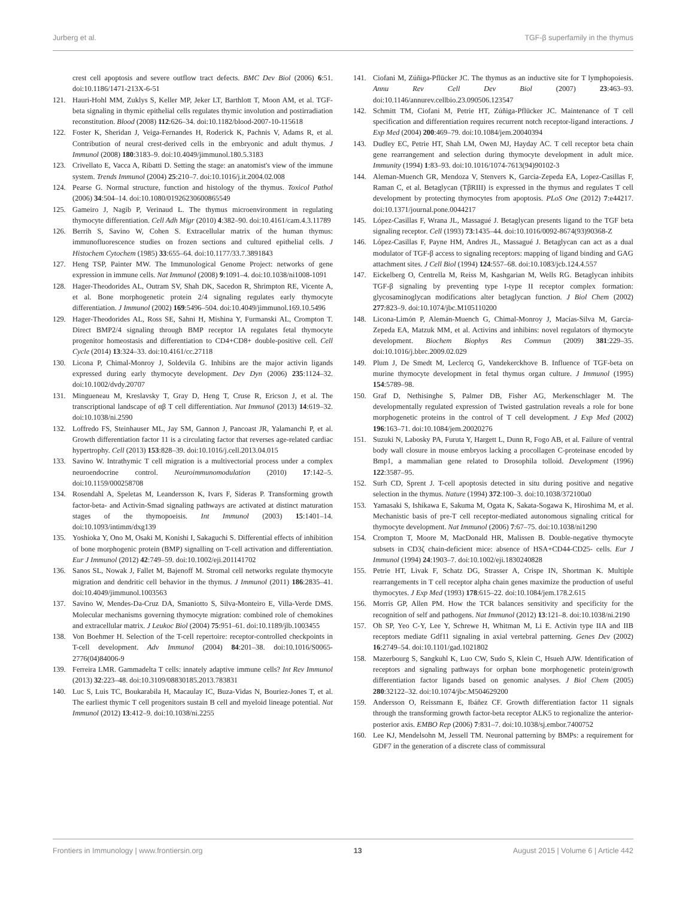Jurberg et al. TGF-β superfamily in the thymus
crest cell apoptosis and severe outflow tract defects. BMC Dev Biol (2006) 6:51. doi:10.1186/1471-213X-6-51
121. Hauri-Hohl MM, Zuklys S, Keller MP, Jeker LT, Barthlott T, Moon AM, et al. TGF-beta signaling in thymic epithelial cells regulates thymic involution and postirradiation reconstitution. Blood (2008) 112:626–34. doi:10.1182/blood-2007-10-115618
122. Foster K, Sheridan J, Veiga-Fernandes H, Roderick K, Pachnis V, Adams R, et al. Contribution of neural crest-derived cells in the embryonic and adult thymus. J Immunol (2008) 180:3183–9. doi:10.4049/jimmunol.180.5.3183
123. Crivellato E, Vacca A, Ribatti D. Setting the stage: an anatomist's view of the immune system. Trends Immunol (2004) 25:210–7. doi:10.1016/j.it.2004.02.008
124. Pearse G. Normal structure, function and histology of the thymus. Toxicol Pathol (2006) 34:504–14. doi:10.1080/01926230600865549
125. Gameiro J, Nagib P, Verinaud L. The thymus microenvironment in regulating thymocyte differentiation. Cell Adh Migr (2010) 4:382–90. doi:10.4161/cam.4.3.11789
126. Berrih S, Savino W, Cohen S. Extracellular matrix of the human thymus: immunofluorescence studies on frozen sections and cultured epithelial cells. J Histochem Cytochem (1985) 33:655–64. doi:10.1177/33.7.3891843
127. Heng TSP, Painter MW. The Immunological Genome Project: networks of gene expression in immune cells. Nat Immunol (2008) 9:1091–4. doi:10.1038/ni1008-1091
128. Hager-Theodorides AL, Outram SV, Shah DK, Sacedon R, Shrimpton RE, Vicente A, et al. Bone morphogenetic protein 2/4 signaling regulates early thymocyte differentiation. J Immunol (2002) 169:5496–504. doi:10.4049/jimmunol.169.10.5496
129. Hager-Theodorides AL, Ross SE, Sahni H, Mishina Y, Furmanski AL, Crompton T. Direct BMP2/4 signaling through BMP receptor IA regulates fetal thymocyte progenitor homeostasis and differentiation to CD4+CD8+ double-positive cell. Cell Cycle (2014) 13:324–33. doi:10.4161/cc.27118
130. Licona P, Chimal-Monroy J, Soldevila G. Inhibins are the major activin ligands expressed during early thymocyte development. Dev Dyn (2006) 235:1124–32. doi:10.1002/dvdy.20707
131. Mingueneau M, Kreslavsky T, Gray D, Heng T, Cruse R, Ericson J, et al. The transcriptional landscape of αβ T cell differentiation. Nat Immunol (2013) 14:619–32. doi:10.1038/ni.2590
132. Loffredo FS, Steinhauser ML, Jay SM, Gannon J, Pancoast JR, Yalamanchi P, et al. Growth differentiation factor 11 is a circulating factor that reverses age-related cardiac hypertrophy. Cell (2013) 153:828–39. doi:10.1016/j.cell.2013.04.015
133. Savino W. Intrathymic T cell migration is a multivectorial process under a complex neuroendocrine control. Neuroimmunomodulation (2010) 17:142–5. doi:10.1159/000258708
134. Rosendahl A, Speletas M, Leandersson K, Ivars F, Sideras P. Transforming growth factor-beta- and Activin-Smad signaling pathways are activated at distinct maturation stages of the thymopoeisis. Int Immunol (2003) 15:1401–14. doi:10.1093/intimm/dxg139
135. Yoshioka Y, Ono M, Osaki M, Konishi I, Sakaguchi S. Differential effects of inhibition of bone morphogenic protein (BMP) signalling on T-cell activation and differentiation. Eur J Immunol (2012) 42:749–59. doi:10.1002/eji.201141702
136. Sanos SL, Nowak J, Fallet M, Bajenoff M. Stromal cell networks regulate thymocyte migration and dendritic cell behavior in the thymus. J Immunol (2011) 186:2835–41. doi:10.4049/jimmunol.1003563
137. Savino W, Mendes-Da-Cruz DA, Smaniotto S, Silva-Monteiro E, Villa-Verde DMS. Molecular mechanisms governing thymocyte migration: combined role of chemokines and extracellular matrix. J Leukoc Biol (2004) 75:951–61. doi:10.1189/jlb.1003455
138. Von Boehmer H. Selection of the T-cell repertoire: receptor-controlled checkpoints in T-cell development. Adv Immunol (2004) 84:201–38. doi:10.1016/S0065-2776(04)84006-9
139. Ferreira LMR. Gammadelta T cells: innately adaptive immune cells? Int Rev Immunol (2013) 32:223–48. doi:10.3109/08830185.2013.783831
140. Luc S, Luis TC, Boukarabila H, Macaulay IC, Buza-Vidas N, Bouriez-Jones T, et al. The earliest thymic T cell progenitors sustain B cell and myeloid lineage potential. Nat Immunol (2012) 13:412–9. doi:10.1038/ni.2255
141. Ciofani M, Zúñiga-Pflücker JC. The thymus as an inductive site for T lymphopoiesis. Annu Rev Cell Dev Biol (2007) 23:463–93. doi:10.1146/annurev.cellbio.23.090506.123547
142. Schmitt TM, Ciofani M, Petrie HT, Zúñiga-Pflücker JC. Maintenance of T cell specification and differentiation requires recurrent notch receptor-ligand interactions. J Exp Med (2004) 200:469–79. doi:10.1084/jem.20040394
143. Dudley EC, Petrie HT, Shah LM, Owen MJ, Hayday AC. T cell receptor beta chain gene rearrangement and selection during thymocyte development in adult mice. Immunity (1994) 1:83–93. doi:10.1016/1074-7613(94)90102-3
144. Aleman-Muench GR, Mendoza V, Stenvers K, Garcia-Zepeda EA, Lopez-Casillas F, Raman C, et al. Betaglycan (TβRIII) is expressed in the thymus and regulates T cell development by protecting thymocytes from apoptosis. PLoS One (2012) 7:e44217. doi:10.1371/journal.pone.0044217
145. López-Casillas F, Wrana JL, Massagué J. Betaglycan presents ligand to the TGF beta signaling receptor. Cell (1993) 73:1435–44. doi:10.1016/0092-8674(93)90368-Z
146. López-Casillas F, Payne HM, Andres JL, Massagué J. Betaglycan can act as a dual modulator of TGF-β access to signaling receptors: mapping of ligand binding and GAG attachment sites. J Cell Biol (1994) 124:557–68. doi:10.1083/jcb.124.4.557
147. Eickelberg O, Centrella M, Reiss M, Kashgarian M, Wells RG. Betaglycan inhibits TGF-β signaling by preventing type I-type II receptor complex formation: glycosaminoglycan modifications alter betaglycan function. J Biol Chem (2002) 277:823–9. doi:10.1074/jbc.M105110200
148. Licona-Limón P, Alemán-Muench G, Chimal-Monroy J, Macías-Silva M, García-Zepeda EA, Matzuk MM, et al. Activins and inhibins: novel regulators of thymocyte development. Biochem Biophys Res Commun (2009) 381:229–35. doi:10.1016/j.bbrc.2009.02.029
149. Plum J, De Smedt M, Leclercq G, Vandekerckhove B. Influence of TGF-beta on murine thymocyte development in fetal thymus organ culture. J Immunol (1995) 154:5789–98.
150. Graf D, Nethisinghe S, Palmer DB, Fisher AG, Merkenschlager M. The developmentally regulated expression of Twisted gastrulation reveals a role for bone morphogenetic proteins in the control of T cell development. J Exp Med (2002) 196:163–71. doi:10.1084/jem.20020276
151. Suzuki N, Labosky PA, Furuta Y, Hargett L, Dunn R, Fogo AB, et al. Failure of ventral body wall closure in mouse embryos lacking a procollagen C-proteinase encoded by Bmp1, a mammalian gene related to Drosophila tolloid. Development (1996) 122:3587–95.
152. Surh CD, Sprent J. T-cell apoptosis detected in situ during positive and negative selection in the thymus. Nature (1994) 372:100–3. doi:10.1038/372100a0
153. Yamasaki S, Ishikawa E, Sakuma M, Ogata K, Sakata-Sogawa K, Hiroshima M, et al. Mechanistic basis of pre-T cell receptor-mediated autonomous signaling critical for thymocyte development. Nat Immunol (2006) 7:67–75. doi:10.1038/ni1290
154. Crompton T, Moore M, MacDonald HR, Malissen B. Double-negative thymocyte subsets in CD3ζ chain-deficient mice: absence of HSA+CD44-CD25- cells. Eur J Immunol (1994) 24:1903–7. doi:10.1002/eji.1830240828
155. Petrie HT, Livak F, Schatz DG, Strasser A, Crispe IN, Shortman K. Multiple rearrangements in T cell receptor alpha chain genes maximize the production of useful thymocytes. J Exp Med (1993) 178:615–22. doi:10.1084/jem.178.2.615
156. Morris GP, Allen PM. How the TCR balances sensitivity and specificity for the recognition of self and pathogens. Nat Immunol (2012) 13:121–8. doi:10.1038/ni.2190
157. Oh SP, Yeo C-Y, Lee Y, Schrewe H, Whitman M, Li E. Activin type IIA and IIB receptors mediate Gdf11 signaling in axial vertebral patterning. Genes Dev (2002) 16:2749–54. doi:10.1101/gad.1021802
158. Mazerbourg S, Sangkuhl K, Luo CW, Sudo S, Klein C, Hsueh AJW. Identification of receptors and signaling pathways for orphan bone morphogenetic protein/growth differentiation factor ligands based on genomic analyses. J Biol Chem (2005) 280:32122–32. doi:10.1074/jbc.M504629200
159. Andersson O, Reissmann E, Ibáñez CF. Growth differentiation factor 11 signals through the transforming growth factor-beta receptor ALK5 to regionalize the anterior-posterior axis. EMBO Rep (2006) 7:831–7. doi:10.1038/sj.embor.7400752
160. Lee KJ, Mendelsohn M, Jessell TM. Neuronal patterning by BMPs: a requirement for GDF7 in the generation of a discrete class of commissural
Frontiers in Immunology | www.frontiersin.org 13 August 2015 | Volume 6 | Article 442